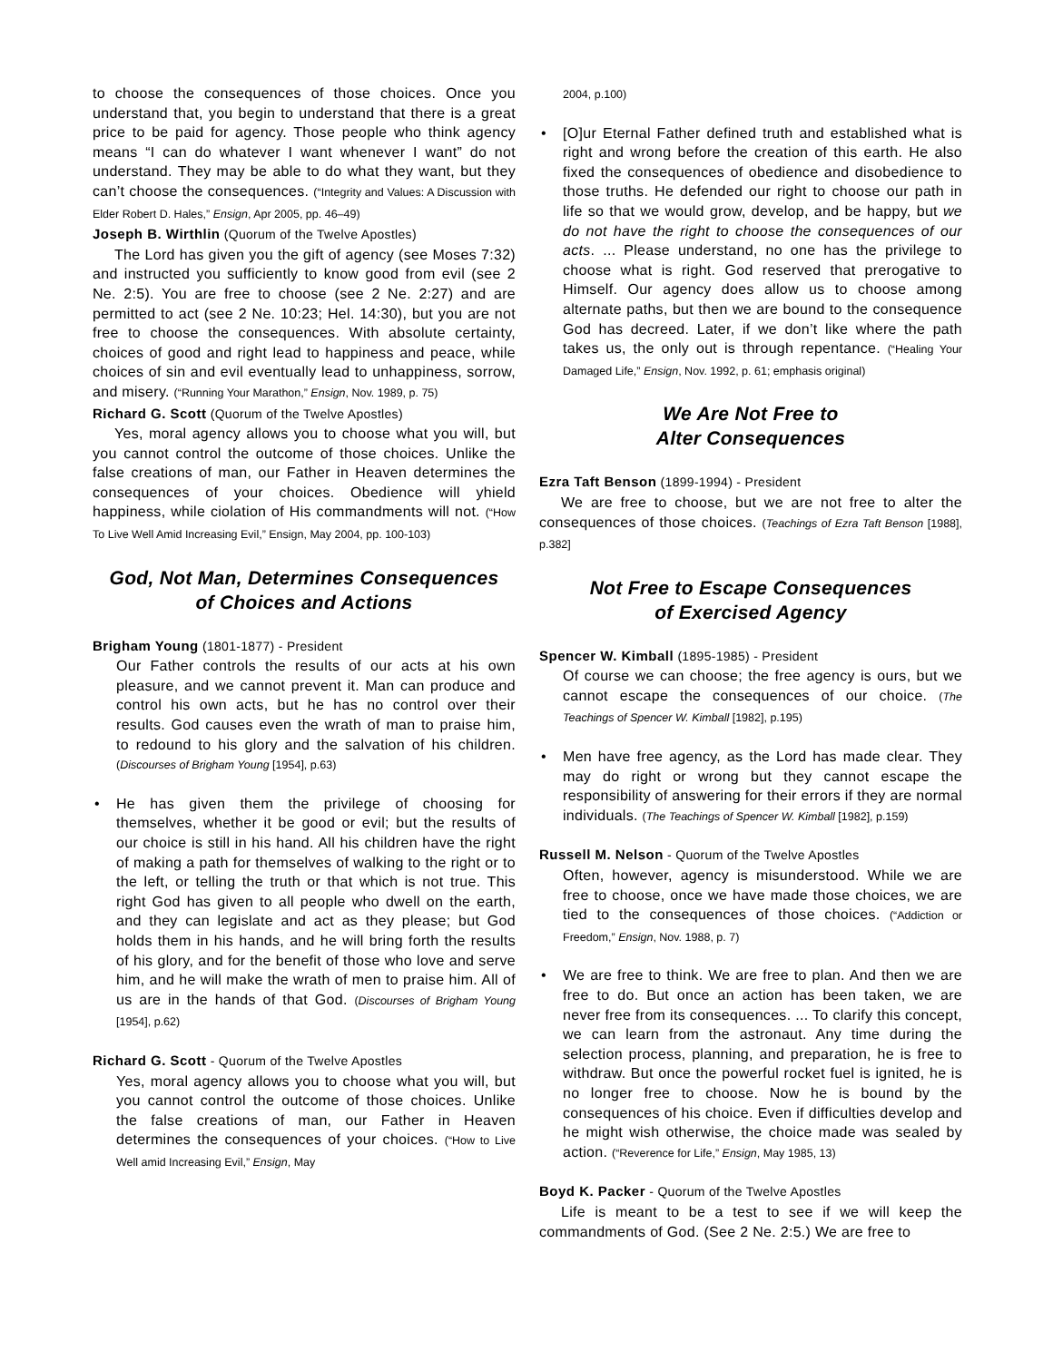to choose the consequences of those choices. Once you understand that, you begin to understand that there is a great price to be paid for agency. Those people who think agency means “I can do whatever I want whenever I want” do not understand. They may be able to do what they want, but they can’t choose the consequences. (“Integrity and Values: A Discussion with Elder Robert D. Hales,” Ensign, Apr 2005, pp. 46–49)
Joseph B. Wirthlin (Quorum of the Twelve Apostles)
The Lord has given you the gift of agency (see Moses 7:32) and instructed you sufficiently to know good from evil (see 2 Ne. 2:5). You are free to choose (see 2 Ne. 2:27) and are permitted to act (see 2 Ne. 10:23; Hel. 14:30), but you are not free to choose the consequences. With absolute certainty, choices of good and right lead to happiness and peace, while choices of sin and evil eventually lead to unhappiness, sorrow, and misery. (“Running Your Marathon,” Ensign, Nov. 1989, p. 75)
Richard G. Scott (Quorum of the Twelve Apostles)
Yes, moral agency allows you to choose what you will, but you cannot control the outcome of those choices. Unlike the false creations of man, our Father in Heaven determines the consequences of your choices. Obedience will yhield happiness, while ciolation of His commandments will not. (“How To Live Well Amid Increasing Evil,” Ensign, May 2004, pp. 100-103)
God, Not Man, Determines Consequences
of Choices and Actions
Brigham Young (1801-1877) - President
Our Father controls the results of our acts at his own pleasure, and we cannot prevent it. Man can produce and control his own acts, but he has no control over their results. God causes even the wrath of man to praise him, to redound to his glory and the salvation of his children. (Discourses of Brigham Young [1954], p.63)
He has given them the privilege of choosing for themselves, whether it be good or evil; but the results of our choice is still in his hand. All his children have the right of making a path for themselves of walking to the right or to the left, or telling the truth or that which is not true. This right God has given to all people who dwell on the earth, and they can legislate and act as they please; but God holds them in his hands, and he will bring forth the results of his glory, and for the benefit of those who love and serve him, and he will make the wrath of men to praise him. All of us are in the hands of that God. (Discourses of Brigham Young [1954], p.62)
Richard G. Scott - Quorum of the Twelve Apostles
Yes, moral agency allows you to choose what you will, but you cannot control the outcome of those choices. Unlike the false creations of man, our Father in Heaven determines the consequences of your choices. (“How to Live Well amid Increasing Evil,” Ensign, May
2004, p.100)
[O]ur Eternal Father defined truth and established what is right and wrong before the creation of this earth. He also fixed the consequences of obedience and disobedience to those truths. He defended our right to choose our path in life so that we would grow, develop, and be happy, but we do not have the right to choose the consequences of our acts. ... Please understand, no one has the privilege to choose what is right. God reserved that prerogative to Himself. Our agency does allow us to choose among alternate paths, but then we are bound to the consequence God has decreed. Later, if we don’t like where the path takes us, the only out is through repentance. (“Healing Your Damaged Life,” Ensign, Nov. 1992, p. 61; emphasis original)
We Are Not Free to
Alter Consequences
Ezra Taft Benson (1899-1994) - President
We are free to choose, but we are not free to alter the consequences of those choices. (Teachings of Ezra Taft Benson [1988], p.382]
Not Free to Escape Consequences
of Exercised Agency
Spencer W. Kimball (1895-1985) - President
Of course we can choose; the free agency is ours, but we cannot escape the consequences of our choice. (The Teachings of Spencer W. Kimball [1982], p.195)
Men have free agency, as the Lord has made clear. They may do right or wrong but they cannot escape the responsibility of answering for their errors if they are normal individuals. (The Teachings of Spencer W. Kimball [1982], p.159)
Russell M. Nelson - Quorum of the Twelve Apostles
Often, however, agency is misunderstood. While we are free to choose, once we have made those choices, we are tied to the consequences of those choices. (“Addiction or Freedom,” Ensign, Nov. 1988, p. 7)
We are free to think. We are free to plan. And then we are free to do. But once an action has been taken, we are never free from its consequences. ... To clarify this concept, we can learn from the astronaut. Any time during the selection process, planning, and preparation, he is free to withdraw. But once the powerful rocket fuel is ignited, he is no longer free to choose. Now he is bound by the consequences of his choice. Even if difficulties develop and he might wish otherwise, the choice made was sealed by action. (“Reverence for Life,” Ensign, May 1985, 13)
Boyd K. Packer - Quorum of the Twelve Apostles
Life is meant to be a test to see if we will keep the commandments of God. (See 2 Ne. 2:5.) We are free to